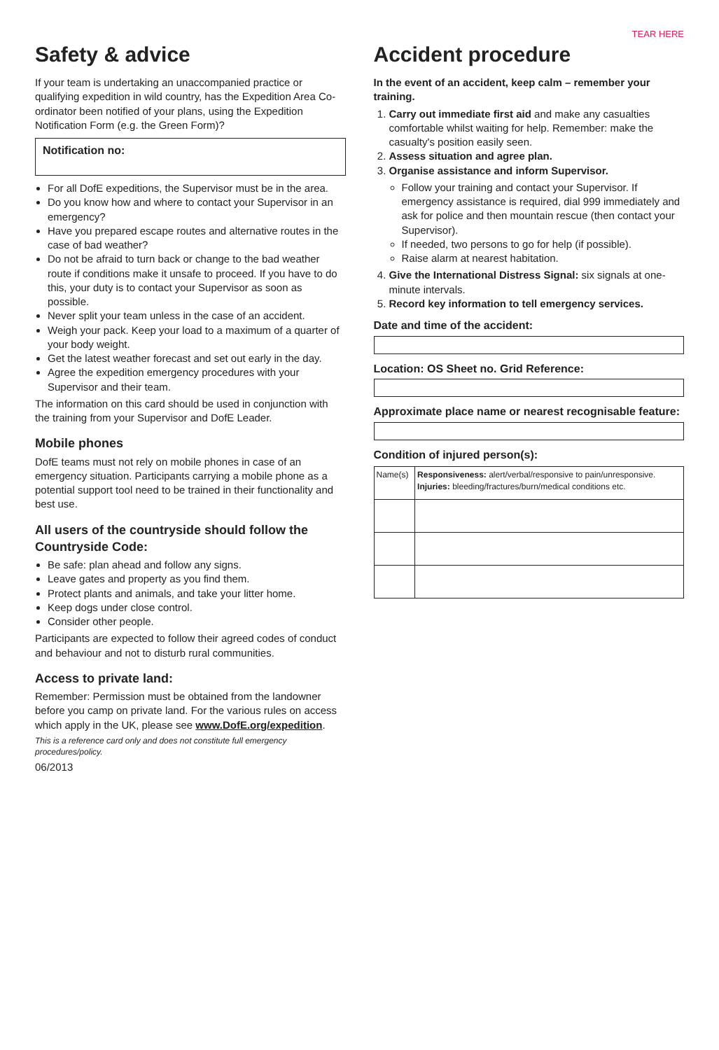TEAR HERE
Safety & advice
If your team is undertaking an unaccompanied practice or qualifying expedition in wild country, has the Expedition Area Co-ordinator been notified of your plans, using the Expedition Notification Form (e.g. the Green Form)?
Notification no:
For all DofE expeditions, the Supervisor must be in the area.
Do you know how and where to contact your Supervisor in an emergency?
Have you prepared escape routes and alternative routes in the case of bad weather?
Do not be afraid to turn back or change to the bad weather route if conditions make it unsafe to proceed. If you have to do this, your duty is to contact your Supervisor as soon as possible.
Never split your team unless in the case of an accident.
Weigh your pack. Keep your load to a maximum of a quarter of your body weight.
Get the latest weather forecast and set out early in the day.
Agree the expedition emergency procedures with your Supervisor and their team.
The information on this card should be used in conjunction with the training from your Supervisor and DofE Leader.
Mobile phones
DofE teams must not rely on mobile phones in case of an emergency situation. Participants carrying a mobile phone as a potential support tool need to be trained in their functionality and best use.
All users of the countryside should follow the Countryside Code:
Be safe: plan ahead and follow any signs.
Leave gates and property as you find them.
Protect plants and animals, and take your litter home.
Keep dogs under close control.
Consider other people.
Participants are expected to follow their agreed codes of conduct and behaviour and not to disturb rural communities.
Access to private land:
Remember: Permission must be obtained from the landowner before you camp on private land. For the various rules on access which apply in the UK, please see www.DofE.org/expedition.
This is a reference card only and does not constitute full emergency procedures/policy.
06/2013
Accident procedure
In the event of an accident, keep calm – remember your training.
1. Carry out immediate first aid and make any casualties comfortable whilst waiting for help. Remember: make the casualty's position easily seen.
2. Assess situation and agree plan.
3. Organise assistance and inform Supervisor.
Follow your training and contact your Supervisor. If emergency assistance is required, dial 999 immediately and ask for police and then mountain rescue (then contact your Supervisor).
If needed, two persons to go for help (if possible).
Raise alarm at nearest habitation.
4. Give the International Distress Signal: six signals at one-minute intervals.
5. Record key information to tell emergency services.
Date and time of the accident:
Location: OS Sheet no. Grid Reference:
Approximate place name or nearest recognisable feature:
Condition of injured person(s):
| Name(s) | Responsiveness: alert/verbal/responsive to pain/unresponsive. Injuries: bleeding/fractures/burn/medical conditions etc. |